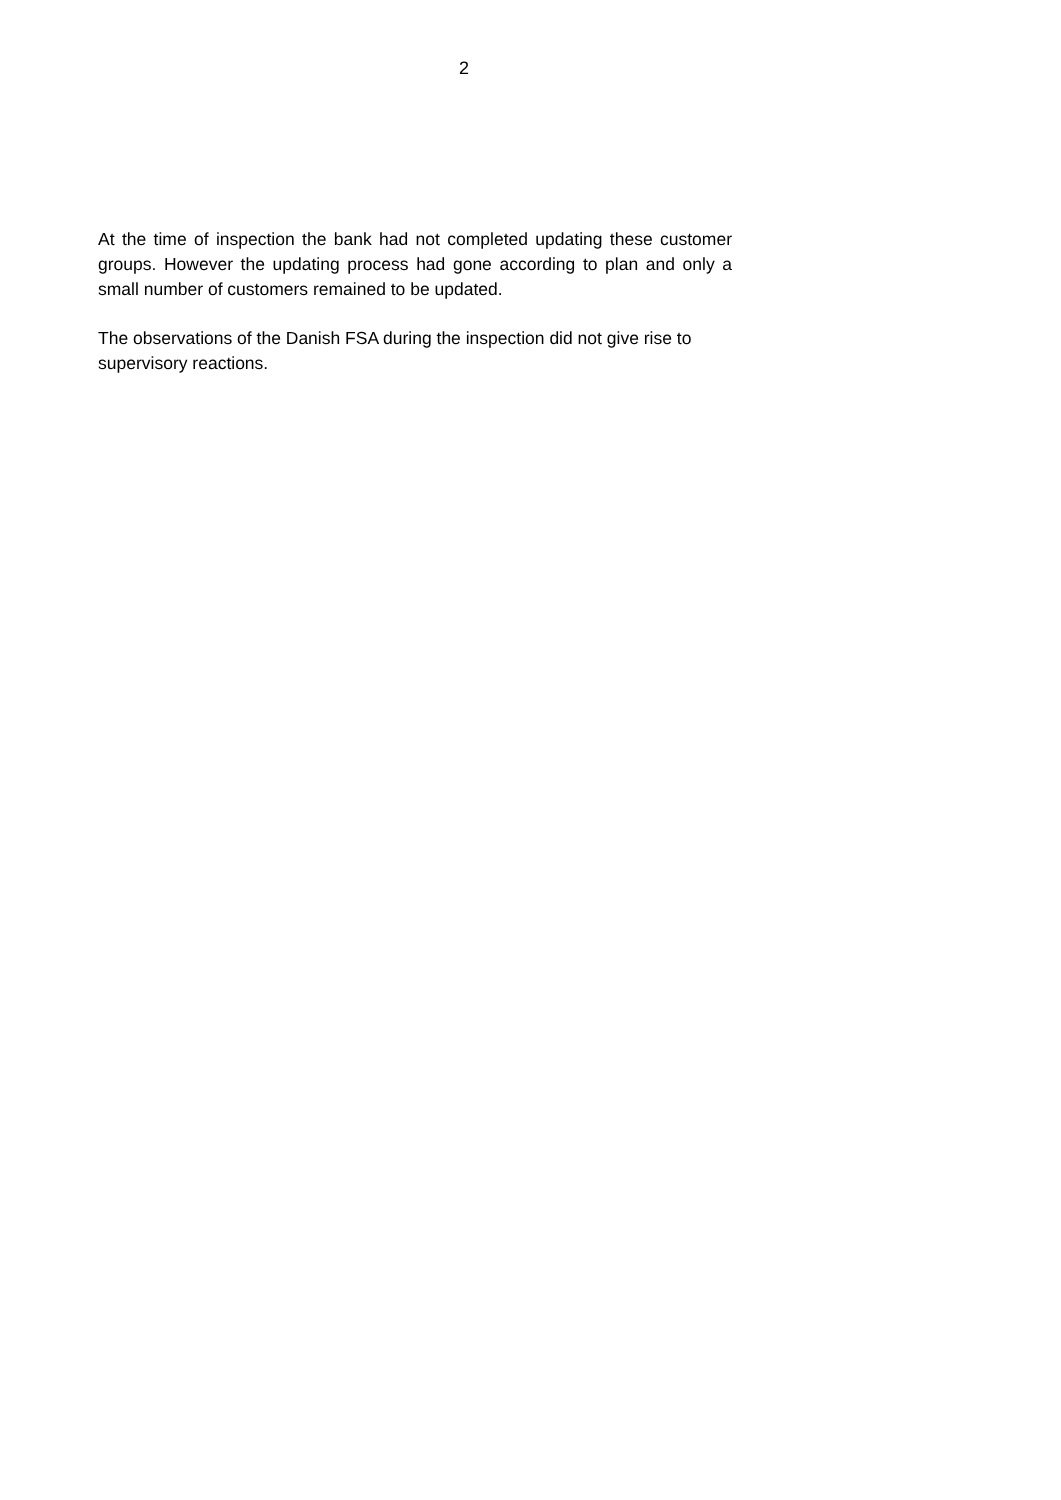2
At the time of inspection the bank had not completed updating these customer groups. However the updating process had gone according to plan and only a small number of customers remained to be updated.
The observations of the Danish FSA during the inspection did not give rise to supervisory reactions.